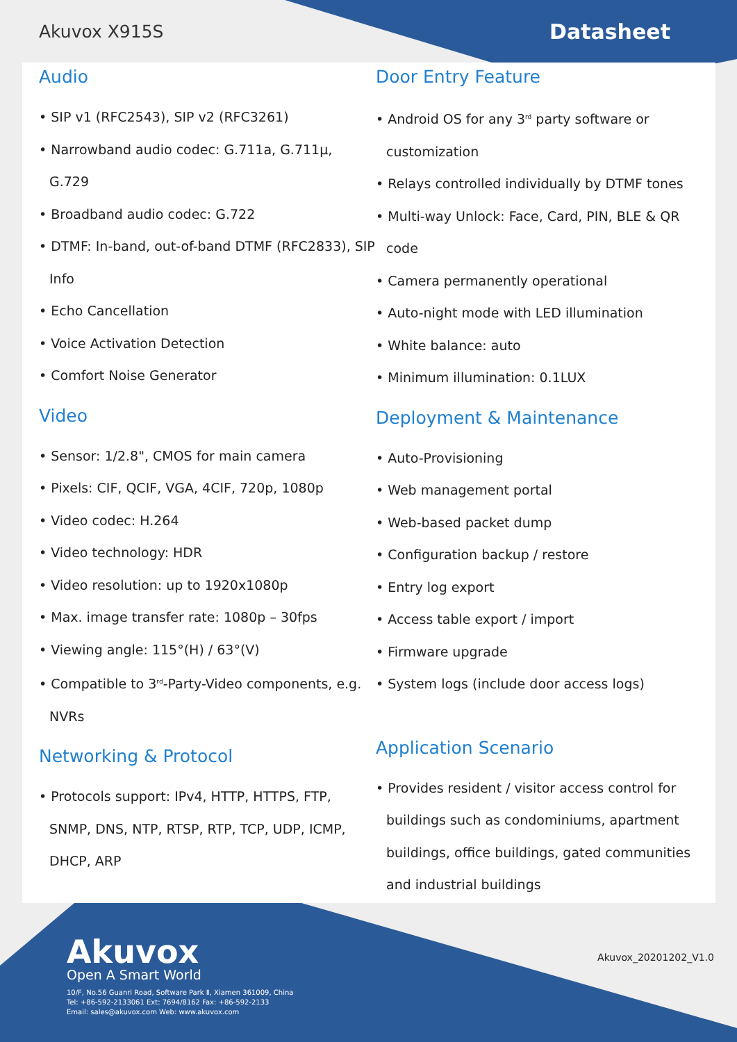Akuvox X915S Datasheet
Audio
• SIP v1 (RFC2543), SIP v2 (RFC3261)
• Narrowband audio codec: G.711a, G.711µ, G.729
• Broadband audio codec: G.722
• DTMF: In-band, out-of-band DTMF (RFC2833), SIP Info
• Echo Cancellation
• Voice Activation Detection
• Comfort Noise Generator
Video
• Sensor: 1/2.8", CMOS for main camera
• Pixels: CIF, QCIF, VGA, 4CIF, 720p, 1080p
• Video codec: H.264
• Video technology: HDR
• Video resolution: up to 1920x1080p
• Max. image transfer rate: 1080p – 30fps
• Viewing angle: 115°(H) / 63°(V)
• Compatible to 3<sup>rd</sup>-Party-Video components, e.g. NVRs
Networking & Protocol
• Protocols support: IPv4, HTTP, HTTPS, FTP, SNMP, DNS, NTP, RTSP, RTP, TCP, UDP, ICMP, DHCP, ARP
Door Entry Feature
• Android OS for any 3<sup>rd</sup> party software or customization
• Relays controlled individually by DTMF tones
• Multi-way Unlock: Face, Card, PIN, BLE & QR code
• Camera permanently operational
• Auto-night mode with LED illumination
• White balance: auto
• Minimum illumination: 0.1LUX
Deployment & Maintenance
• Auto-Provisioning
• Web management portal
• Web-based packet dump
• Configuration backup / restore
• Entry log export
• Access table export / import
• Firmware upgrade
• System logs (include door access logs)
Application Scenario
• Provides resident / visitor access control for buildings such as condominiums, apartment buildings, office buildings, gated communities and industrial buildings
Akuvox
Open A Smart World
10/F, No.56 Guanri Road, Software Park Ⅱ, Xiamen 361009, China
Tel: +86-592-2133061 Ext: 7694/8162 Fax: +86-592-2133
Email: sales@akuvox.com Web: www.akuvox.com
Akuvox_20201202_V1.0